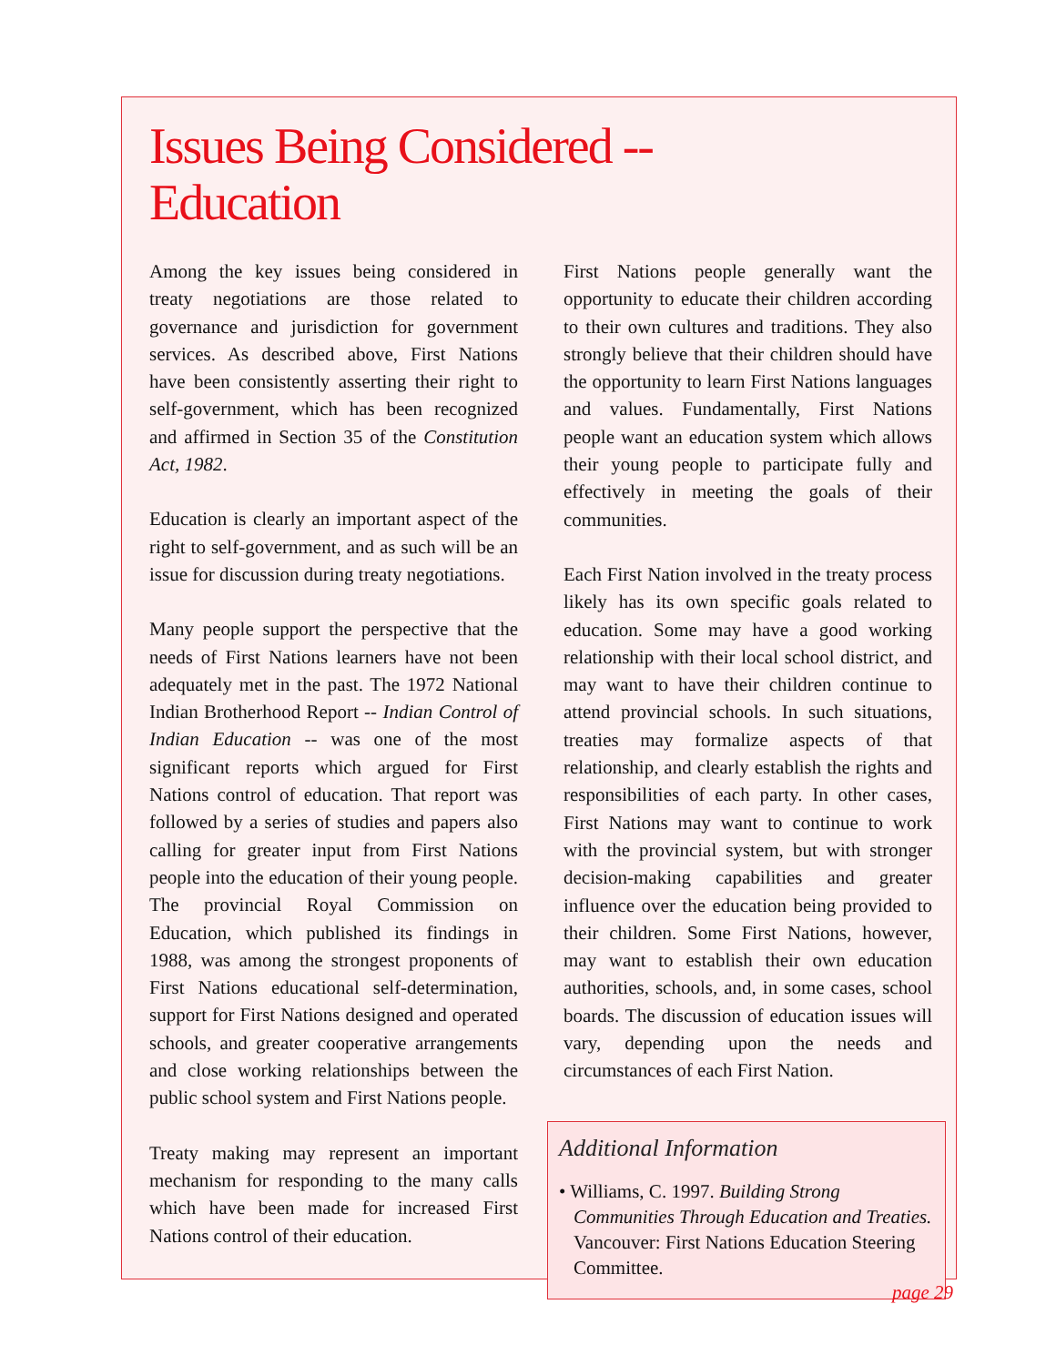Issues Being Considered --
Education
Among the key issues being considered in treaty negotiations are those related to governance and jurisdiction for government services. As described above, First Nations have been consistently asserting their right to self-government, which has been recognized and affirmed in Section 35 of the Constitution Act, 1982.
Education is clearly an important aspect of the right to self-government, and as such will be an issue for discussion during treaty negotiations.
Many people support the perspective that the needs of First Nations learners have not been adequately met in the past. The 1972 National Indian Brotherhood Report -- Indian Control of Indian Education -- was one of the most significant reports which argued for First Nations control of education. That report was followed by a series of studies and papers also calling for greater input from First Nations people into the education of their young people. The provincial Royal Commission on Education, which published its findings in 1988, was among the strongest proponents of First Nations educational self-determination, support for First Nations designed and operated schools, and greater cooperative arrangements and close working relationships between the public school system and First Nations people.
Treaty making may represent an important mechanism for responding to the many calls which have been made for increased First Nations control of their education.
First Nations people generally want the opportunity to educate their children according to their own cultures and traditions. They also strongly believe that their children should have the opportunity to learn First Nations languages and values. Fundamentally, First Nations people want an education system which allows their young people to participate fully and effectively in meeting the goals of their communities.
Each First Nation involved in the treaty process likely has its own specific goals related to education. Some may have a good working relationship with their local school district, and may want to have their children continue to attend provincial schools. In such situations, treaties may formalize aspects of that relationship, and clearly establish the rights and responsibilities of each party. In other cases, First Nations may want to continue to work with the provincial system, but with stronger decision-making capabilities and greater influence over the education being provided to their children. Some First Nations, however, may want to establish their own education authorities, schools, and, in some cases, school boards. The discussion of education issues will vary, depending upon the needs and circumstances of each First Nation.
Additional Information
• Williams, C. 1997. Building Strong Communities Through Education and Treaties. Vancouver: First Nations Education Steering Committee.
page 29